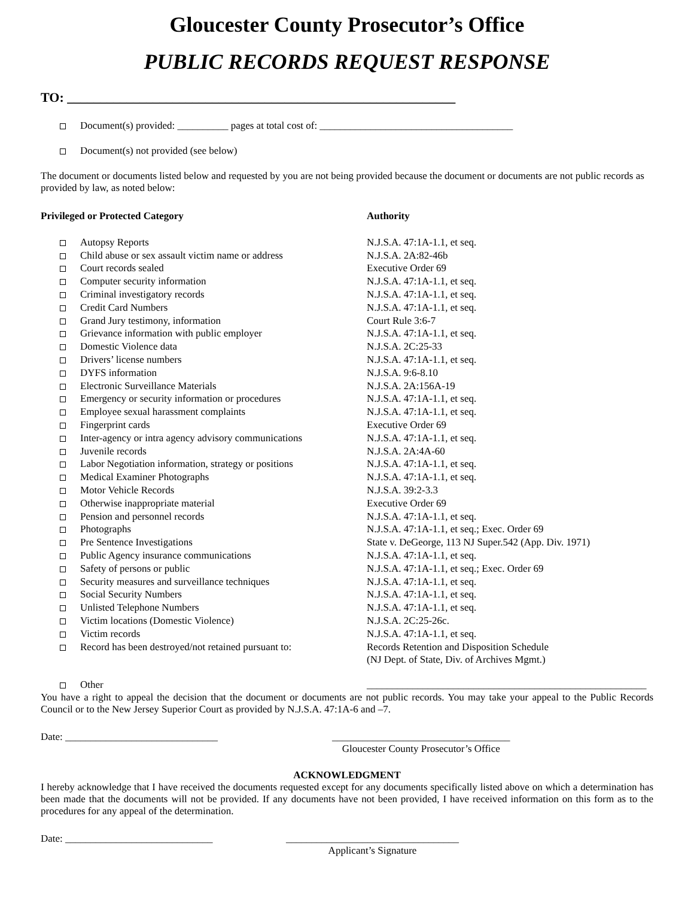Gloucester County Prosecutor’s Office
PUBLIC RECORDS REQUEST RESPONSE
TO: ___________________________________________________________
Document(s) provided: __________ pages at total cost of: ______________________________________
Document(s) not provided (see below)
The document or documents listed below and requested by you are not being provided because the document or documents are not public records as provided by law, as noted below:
| Privileged or Protected Category | Authority |
| --- | --- |
| Autopsy Reports | N.J.S.A. 47:1A-1.1, et seq. |
| Child abuse or sex assault victim name or address | N.J.S.A. 2A:82-46b |
| Court records sealed | Executive Order 69 |
| Computer security information | N.J.S.A. 47:1A-1.1, et seq. |
| Criminal investigatory records | N.J.S.A. 47:1A-1.1, et seq. |
| Credit Card Numbers | N.J.S.A. 47:1A-1.1, et seq. |
| Grand Jury testimony, information | Court Rule 3:6-7 |
| Grievance information with public employer | N.J.S.A. 47:1A-1.1, et seq. |
| Domestic Violence data | N.J.S.A. 2C:25-33 |
| Drivers’ license numbers | N.J.S.A. 47:1A-1.1, et seq. |
| DYFS information | N.J.S.A. 9:6-8.10 |
| Electronic Surveillance Materials | N.J.S.A. 2A:156A-19 |
| Emergency or security information or procedures | N.J.S.A. 47:1A-1.1, et seq. |
| Employee sexual harassment complaints | N.J.S.A. 47:1A-1.1, et seq. |
| Fingerprint cards | Executive Order 69 |
| Inter-agency or intra agency advisory communications | N.J.S.A. 47:1A-1.1, et seq. |
| Juvenile records | N.J.S.A. 2A:4A-60 |
| Labor Negotiation information, strategy or positions | N.J.S.A. 47:1A-1.1, et seq. |
| Medical Examiner Photographs | N.J.S.A. 47:1A-1.1, et seq. |
| Motor Vehicle Records | N.J.S.A. 39:2-3.3 |
| Otherwise inappropriate material | Executive Order 69 |
| Pension and personnel records | N.J.S.A. 47:1A-1.1, et seq. |
| Photographs | N.J.S.A. 47:1A-1.1, et seq.; Exec. Order 69 |
| Pre Sentence Investigations | State v. DeGeorge, 113 NJ Super.542 (App. Div. 1971) |
| Public Agency insurance communications | N.J.S.A. 47:1A-1.1, et seq. |
| Safety of persons or public | N.J.S.A. 47:1A-1.1, et seq.; Exec. Order 69 |
| Security measures and surveillance techniques | N.J.S.A. 47:1A-1.1, et seq. |
| Social Security Numbers | N.J.S.A. 47:1A-1.1, et seq. |
| Unlisted Telephone Numbers | N.J.S.A. 47:1A-1.1, et seq. |
| Victim locations (Domestic Violence) | N.J.S.A. 2C:25-26c. |
| Victim records | N.J.S.A. 47:1A-1.1, et seq. |
| Record has been destroyed/not retained pursuant to: | Records Retention and Disposition Schedule (NJ Dept. of State, Div. of Archives Mgmt.) |
| Other | _______________________________________________________ |
You have a right to appeal the decision that the document or documents are not public records. You may take your appeal to the Public Records Council or to the New Jersey Superior Court as provided by N.J.S.A. 47:1A-6 and –7.
Date: ______________________________ ___________________________________
Gloucester County Prosecutor’s Office
ACKNOWLEDGMENT
I hereby acknowledge that I have received the documents requested except for any documents specifically listed above on which a determination has been made that the documents will not be provided. If any documents have not been provided, I have received information on this form as to the procedures for any appeal of the determination.
Date: _____________________________ __________________________________
Applicant’s Signature